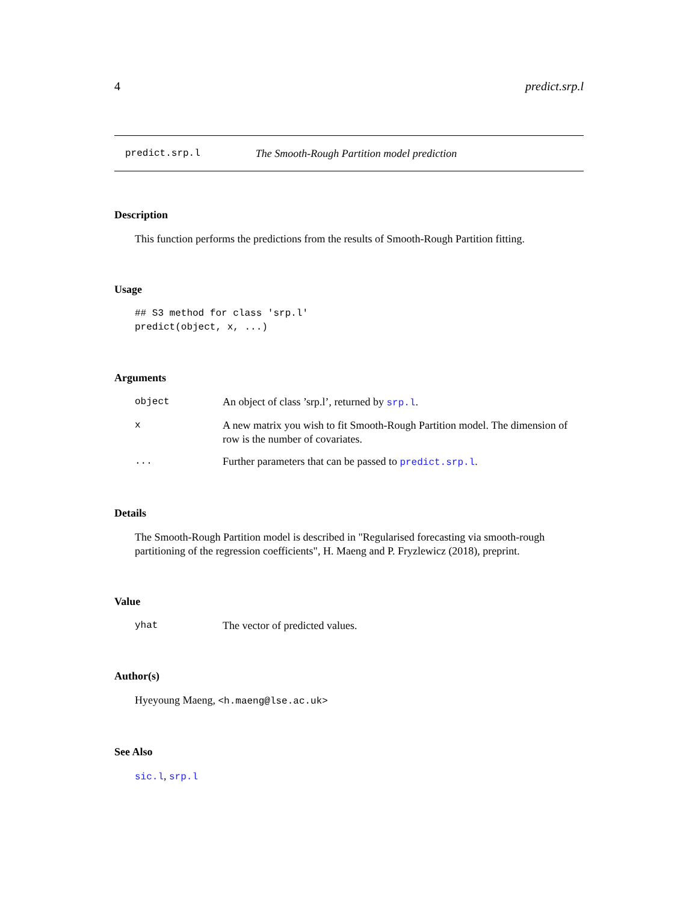4 predict.srp.l
predict.srp.l The Smooth-Rough Partition model prediction
Description
This function performs the predictions from the results of Smooth-Rough Partition fitting.
Usage
## S3 method for class 'srp.l'
predict(object, x, ...)
Arguments
object An object of class ’srp.l’, returned by srp.l.
x A new matrix you wish to fit Smooth-Rough Partition model. The dimension of row is the number of covariates.
... Further parameters that can be passed to predict.srp.l.
Details
The Smooth-Rough Partition model is described in "Regularised forecasting via smooth-rough partitioning of the regression coefficients", H. Maeng and P. Fryzlewicz (2018), preprint.
Value
yhat The vector of predicted values.
Author(s)
Hyeyoung Maeng, <h.maeng@lse.ac.uk>
See Also
sic.l, srp.l